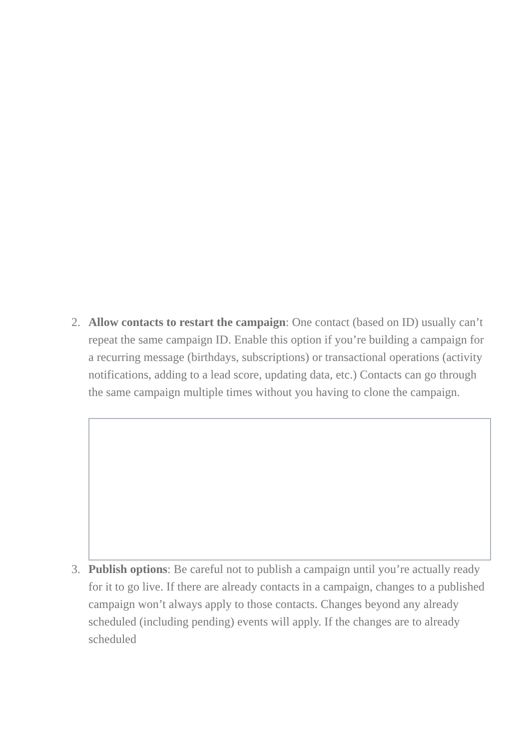2. Allow contacts to restart the campaign: One contact (based on ID) usually can’t repeat the same campaign ID. Enable this option if you’re building a campaign for a recurring message (birthdays, subscriptions) or transactional operations (activity notifications, adding to a lead score, updating data, etc.) Contacts can go through the same campaign multiple times without you having to clone the campaign.
3. Publish options: Be careful not to publish a campaign until you’re actually ready for it to go live. If there are already contacts in a campaign, changes to a published campaign won’t always apply to those contacts. Changes beyond any already scheduled (including pending) events will apply. If the changes are to already scheduled